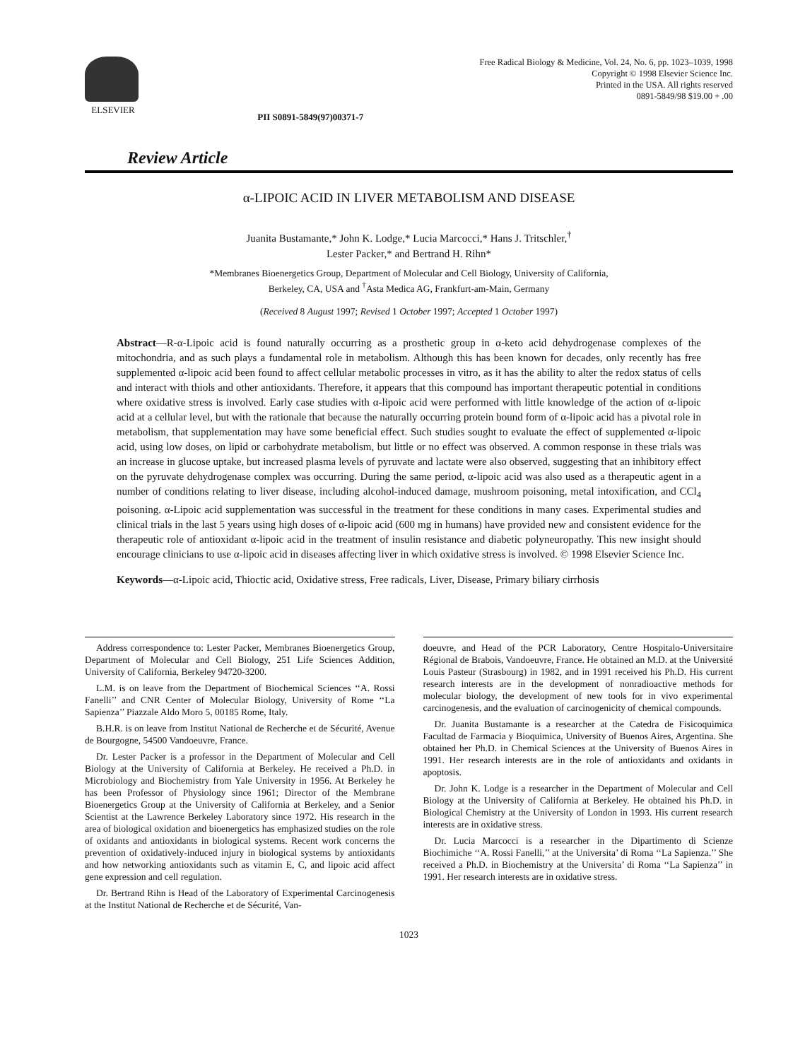ELSEVIER
PII S0891-5849(97)00371-7
Free Radical Biology & Medicine, Vol. 24, No. 6, pp. 1023–1039, 1998
Copyright © 1998 Elsevier Science Inc.
Printed in the USA. All rights reserved
0891-5849/98 $19.00 + .00
Review Article
α-LIPOIC ACID IN LIVER METABOLISM AND DISEASE
Juanita Bustamante,* John K. Lodge,* Lucia Marcocci,* Hans J. Tritschler,<sup>†</sup>
Lester Packer,* and Bertrand H. Rihn*
*Membranes Bioenergetics Group, Department of Molecular and Cell Biology, University of California,
Berkeley, CA, USA and <sup>†</sup>Asta Medica AG, Frankfurt-am-Main, Germany
(Received 8 August 1997; Revised 1 October 1997; Accepted 1 October 1997)
Abstract—R-α-Lipoic acid is found naturally occurring as a prosthetic group in α-keto acid dehydrogenase complexes of the mitochondria, and as such plays a fundamental role in metabolism. Although this has been known for decades, only recently has free supplemented α-lipoic acid been found to affect cellular metabolic processes in vitro, as it has the ability to alter the redox status of cells and interact with thiols and other antioxidants. Therefore, it appears that this compound has important therapeutic potential in conditions where oxidative stress is involved. Early case studies with α-lipoic acid were performed with little knowledge of the action of α-lipoic acid at a cellular level, but with the rationale that because the naturally occurring protein bound form of α-lipoic acid has a pivotal role in metabolism, that supplementation may have some beneficial effect. Such studies sought to evaluate the effect of supplemented α-lipoic acid, using low doses, on lipid or carbohydrate metabolism, but little or no effect was observed. A common response in these trials was an increase in glucose uptake, but increased plasma levels of pyruvate and lactate were also observed, suggesting that an inhibitory effect on the pyruvate dehydrogenase complex was occurring. During the same period, α-lipoic acid was also used as a therapeutic agent in a number of conditions relating to liver disease, including alcohol-induced damage, mushroom poisoning, metal intoxification, and CCl<sub>4</sub> poisoning. α-Lipoic acid supplementation was successful in the treatment for these conditions in many cases. Experimental studies and clinical trials in the last 5 years using high doses of α-lipoic acid (600 mg in humans) have provided new and consistent evidence for the therapeutic role of antioxidant α-lipoic acid in the treatment of insulin resistance and diabetic polyneuropathy. This new insight should encourage clinicians to use α-lipoic acid in diseases affecting liver in which oxidative stress is involved. © 1998 Elsevier Science Inc.
Keywords—α-Lipoic acid, Thioctic acid, Oxidative stress, Free radicals, Liver, Disease, Primary biliary cirrhosis
Address correspondence to: Lester Packer, Membranes Bioenergetics Group, Department of Molecular and Cell Biology, 251 Life Sciences Addition, University of California, Berkeley 94720-3200.
L.M. is on leave from the Department of Biochemical Sciences ‘‘A. Rossi Fanelli’’ and CNR Center of Molecular Biology, University of Rome ‘‘La Sapienza’’ Piazzale Aldo Moro 5, 00185 Rome, Italy.
B.H.R. is on leave from Institut National de Recherche et de Sécurité, Avenue de Bourgogne, 54500 Vandoeuvre, France.
Dr. Lester Packer is a professor in the Department of Molecular and Cell Biology at the University of California at Berkeley. He received a Ph.D. in Microbiology and Biochemistry from Yale University in 1956. At Berkeley he has been Professor of Physiology since 1961; Director of the Membrane Bioenergetics Group at the University of California at Berkeley, and a Senior Scientist at the Lawrence Berkeley Laboratory since 1972. His research in the area of biological oxidation and bioenergetics has emphasized studies on the role of oxidants and antioxidants in biological systems. Recent work concerns the prevention of oxidatively-induced injury in biological systems by antioxidants and how networking antioxidants such as vitamin E, C, and lipoic acid affect gene expression and cell regulation.
Dr. Bertrand Rihn is Head of the Laboratory of Experimental Carcinogenesis at the Institut National de Recherche et de Sécurité, Van-
doeuvre, and Head of the PCR Laboratory, Centre Hospitalo-Universitaire Régional de Brabois, Vandoeuvre, France. He obtained an M.D. at the Université Louis Pasteur (Strasbourg) in 1982, and in 1991 received his Ph.D. His current research interests are in the development of nonradioactive methods for molecular biology, the development of new tools for in vivo experimental carcinogenesis, and the evaluation of carcinogenicity of chemical compounds.
Dr. Juanita Bustamante is a researcher at the Catedra de Fisicoquimica Facultad de Farmacia y Bioquimica, University of Buenos Aires, Argentina. She obtained her Ph.D. in Chemical Sciences at the University of Buenos Aires in 1991. Her research interests are in the role of antioxidants and oxidants in apoptosis.
Dr. John K. Lodge is a researcher in the Department of Molecular and Cell Biology at the University of California at Berkeley. He obtained his Ph.D. in Biological Chemistry at the University of London in 1993. His current research interests are in oxidative stress.
Dr. Lucia Marcocci is a researcher in the Dipartimento di Scienze Biochimiche ‘‘A. Rossi Fanelli,’’ at the Universita’ di Roma ‘‘La Sapienza.’’ She received a Ph.D. in Biochemistry at the Universita’ di Roma ‘‘La Sapienza’’ in 1991. Her research interests are in oxidative stress.
1023